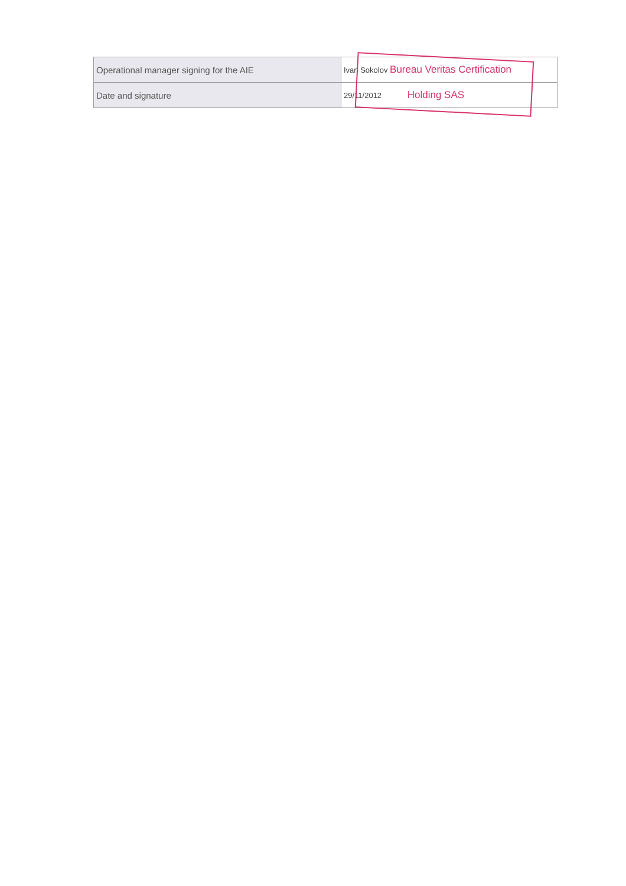| Operational manager signing for the AIE | Ivan Sokolov Bureau Veritas Certification |
| Date and signature | 29/11/2012 Holding SAS |